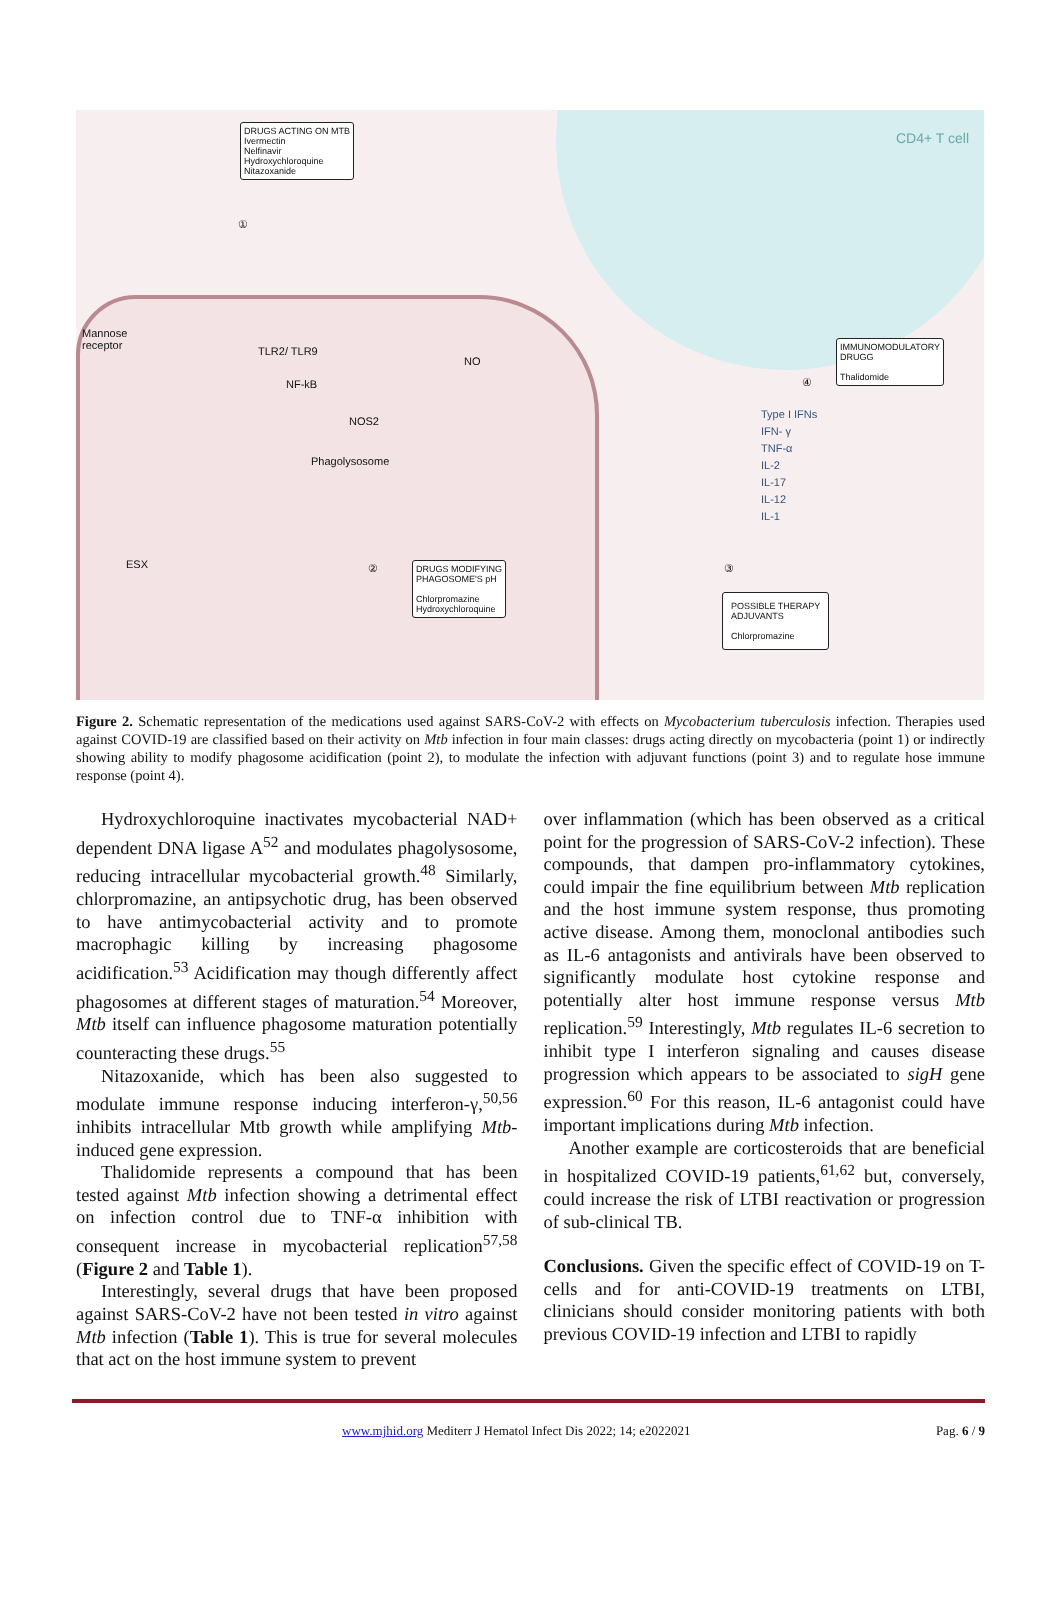CD4+ T cell
DRUGS ACTING ON MTB
Ivermectin
Nelfinavir
Hydroxychloroquine
Nitazoxanide
①
Mannose
receptor
TLR2/ TLR9
NF-kB
NO
NOS2
Phagolysosome
ESX ②
DRUGS MODIFYING
PHAGOSOME'S pH
Chlorpromazine
Hydroxychloroquine
③
POSSIBLE THERAPY
ADJUVANTS
Chlorpromazine
④
IMMUNOMODULATORY
DRUGG
Thalidomide
Type I IFNs
IFN- γ
TNF-α
IL-2
IL-17
IL-12
IL-1
Figure 2. Schematic representation of the medications used against SARS-CoV-2 with effects on Mycobacterium tuberculosis infection. Therapies used against COVID-19 are classified based on their activity on Mtb infection in four main classes: drugs acting directly on mycobacteria (point 1) or indirectly showing ability to modify phagosome acidification (point 2), to modulate the infection with adjuvant functions (point 3) and to regulate hose immune response (point 4).
Hydroxychloroquine inactivates mycobacterial NAD+ dependent DNA ligase A<sup>52</sup> and modulates phagolysosome, reducing intracellular mycobacterial growth.<sup>48</sup> Similarly, chlorpromazine, an antipsychotic drug, has been observed to have antimycobacterial activity and to promote macrophagic killing by increasing phagosome acidification.<sup>53</sup> Acidification may though differently affect phagosomes at different stages of maturation.<sup>54</sup> Moreover, Mtb itself can influence phagosome maturation potentially counteracting these drugs.<sup>55</sup>
Nitazoxanide, which has been also suggested to modulate immune response inducing interferon-γ,<sup>50,56</sup> inhibits intracellular Mtb growth while amplifying Mtb-induced gene expression.
Thalidomide represents a compound that has been tested against Mtb infection showing a detrimental effect on infection control due to TNF-α inhibition with consequent increase in mycobacterial replication<sup>57,58</sup> (Figure 2 and Table 1).
Interestingly, several drugs that have been proposed against SARS-CoV-2 have not been tested in vitro against Mtb infection (Table 1). This is true for several molecules that act on the host immune system to prevent
over inflammation (which has been observed as a critical point for the progression of SARS-CoV-2 infection). These compounds, that dampen pro-inflammatory cytokines, could impair the fine equilibrium between Mtb replication and the host immune system response, thus promoting active disease. Among them, monoclonal antibodies such as IL-6 antagonists and antivirals have been observed to significantly modulate host cytokine response and potentially alter host immune response versus Mtb replication.<sup>59</sup> Interestingly, Mtb regulates IL-6 secretion to inhibit type I interferon signaling and causes disease progression which appears to be associated to sigH gene expression.<sup>60</sup> For this reason, IL-6 antagonist could have important implications during Mtb infection.
Another example are corticosteroids that are beneficial in hospitalized COVID-19 patients,<sup>61,62</sup> but, conversely, could increase the risk of LTBI reactivation or progression of sub-clinical TB.
Conclusions. Given the specific effect of COVID-19 on T-cells and for anti-COVID-19 treatments on LTBI, clinicians should consider monitoring patients with both previous COVID-19 infection and LTBI to rapidly
www.mjhid.org Mediterr J Hematol Infect Dis 2022; 14; e2022021 Pag. 6 / 9